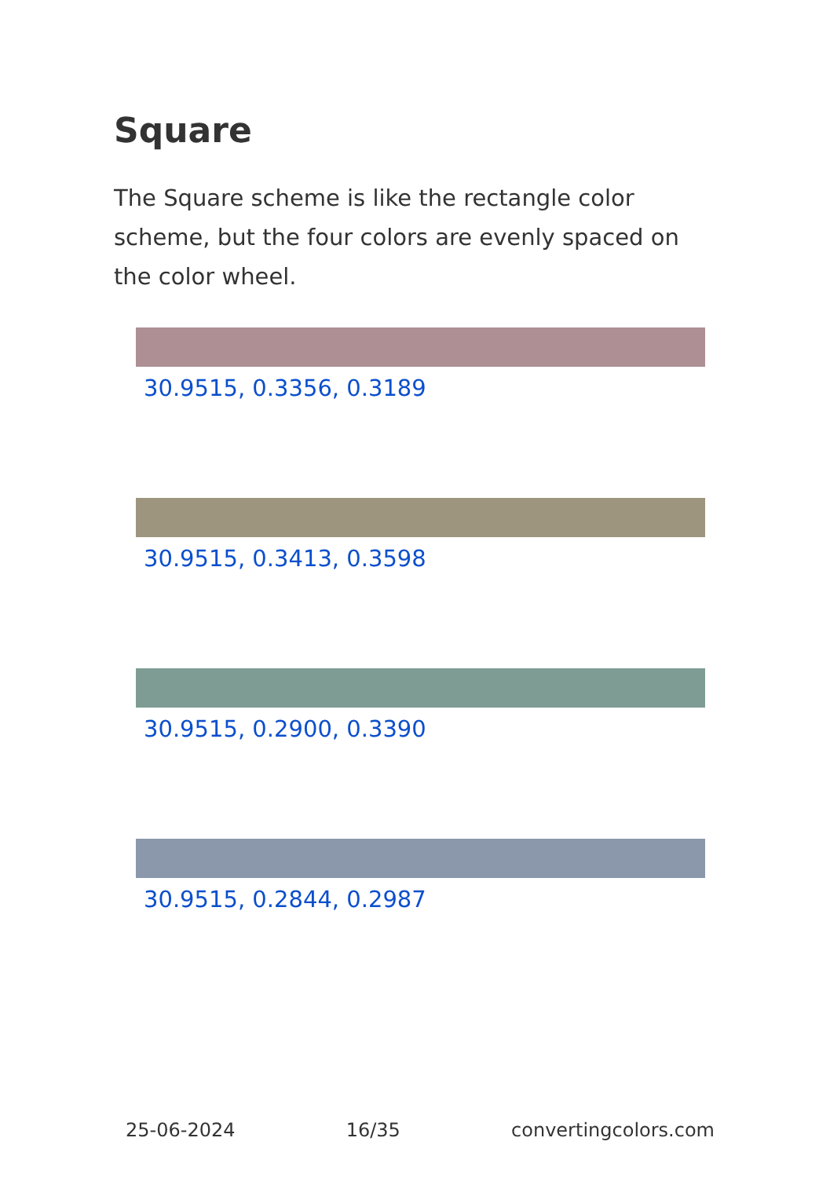Square
The Square scheme is like the rectangle color scheme, but the four colors are evenly spaced on the color wheel.
30.9515, 0.3356, 0.3189
30.9515, 0.3413, 0.3598
30.9515, 0.2900, 0.3390
30.9515, 0.2844, 0.2987
25-06-2024 16/35 convertingcolors.com